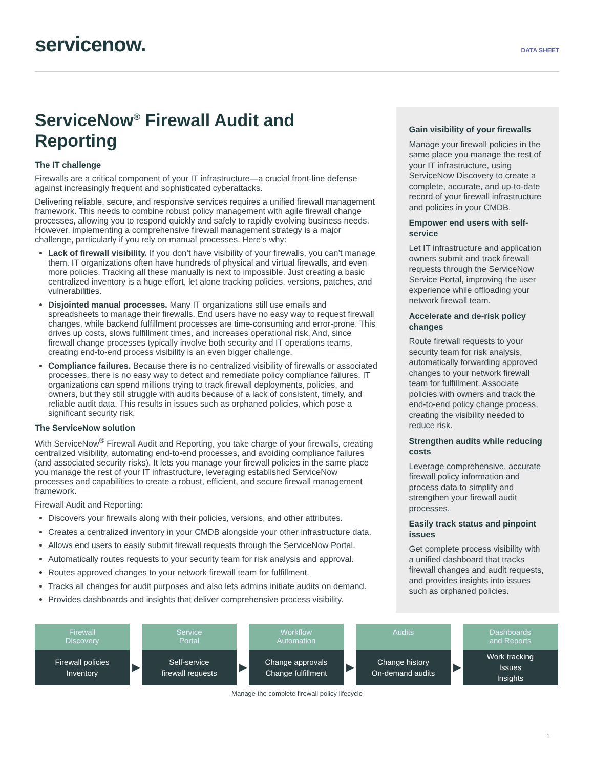servicenow.
DATA SHEET
ServiceNow<sup>®</sup> Firewall Audit and Reporting
The IT challenge
Firewalls are a critical component of your IT infrastructure—a crucial front-line defense against increasingly frequent and sophisticated cyberattacks.
Delivering reliable, secure, and responsive services requires a unified firewall management framework. This needs to combine robust policy management with agile firewall change processes, allowing you to respond quickly and safely to rapidly evolving business needs. However, implementing a comprehensive firewall management strategy is a major challenge, particularly if you rely on manual processes. Here’s why:
Lack of firewall visibility. If you don’t have visibility of your firewalls, you can’t manage them. IT organizations often have hundreds of physical and virtual firewalls, and even more policies. Tracking all these manually is next to impossible. Just creating a basic centralized inventory is a huge effort, let alone tracking policies, versions, patches, and vulnerabilities.
Disjointed manual processes. Many IT organizations still use emails and spreadsheets to manage their firewalls. End users have no easy way to request firewall changes, while backend fulfillment processes are time-consuming and error-prone. This drives up costs, slows fulfillment times, and increases operational risk. And, since firewall change processes typically involve both security and IT operations teams, creating end-to-end process visibility is an even bigger challenge.
Compliance failures. Because there is no centralized visibility of firewalls or associated processes, there is no easy way to detect and remediate policy compliance failures. IT organizations can spend millions trying to track firewall deployments, policies, and owners, but they still struggle with audits because of a lack of consistent, timely, and reliable audit data. This results in issues such as orphaned policies, which pose a significant security risk.
The ServiceNow solution
With ServiceNow<sup>®</sup> Firewall Audit and Reporting, you take charge of your firewalls, creating centralized visibility, automating end-to-end processes, and avoiding compliance failures (and associated security risks). It lets you manage your firewall policies in the same place you manage the rest of your IT infrastructure, leveraging established ServiceNow processes and capabilities to create a robust, efficient, and secure firewall management framework.
Firewall Audit and Reporting:
Discovers your firewalls along with their policies, versions, and other attributes.
Creates a centralized inventory in your CMDB alongside your other infrastructure data.
Allows end users to easily submit firewall requests through the ServiceNow Portal.
Automatically routes requests to your security team for risk analysis and approval.
Routes approved changes to your network firewall team for fulfillment.
Tracks all changes for audit purposes and also lets admins initiate audits on demand.
Provides dashboards and insights that deliver comprehensive process visibility.
Gain visibility of your firewalls
Manage your firewall policies in the same place you manage the rest of your IT infrastructure, using ServiceNow Discovery to create a complete, accurate, and up-to-date record of your firewall infrastructure and policies in your CMDB.
Empower end users with self-service
Let IT infrastructure and application owners submit and track firewall requests through the ServiceNow Service Portal, improving the user experience while offloading your network firewall team.
Accelerate and de-risk policy changes
Route firewall requests to your security team for risk analysis, automatically forwarding approved changes to your network firewall team for fulfillment. Associate policies with owners and track the end-to-end policy change process, creating the visibility needed to reduce risk.
Strengthen audits while reducing costs
Leverage comprehensive, accurate firewall policy information and process data to simplify and strengthen your firewall audit processes.
Easily track status and pinpoint issues
Get complete process visibility with a unified dashboard that tracks firewall changes and audit requests, and provides insights into issues such as orphaned policies.
Firewall
Discovery
Firewall policies
Inventory
▶
Service
Portal
Self-service
firewall requests
▶
Workflow
Automation
Change approvals
Change fulfillment
▶
Audits
Change history
On-demand audits
▶
Dashboards
and Reports
Work tracking
Issues
Insights
Manage the complete firewall policy lifecycle
1